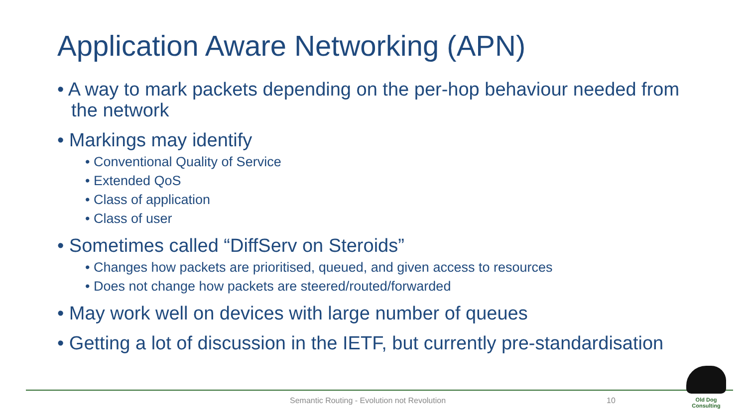Application Aware Networking (APN)
• A way to mark packets depending on the per-hop behaviour needed from the network
• Markings may identify
• Conventional Quality of Service
• Extended QoS
• Class of application
• Class of user
• Sometimes called “DiffServ on Steroids”
• Changes how packets are prioritised, queued, and given access to resources
• Does not change how packets are steered/routed/forwarded
• May work well on devices with large number of queues
• Getting a lot of discussion in the IETF, but currently pre-standardisation
Semantic Routing - Evolution not Revolution
10
Old Dog Consulting